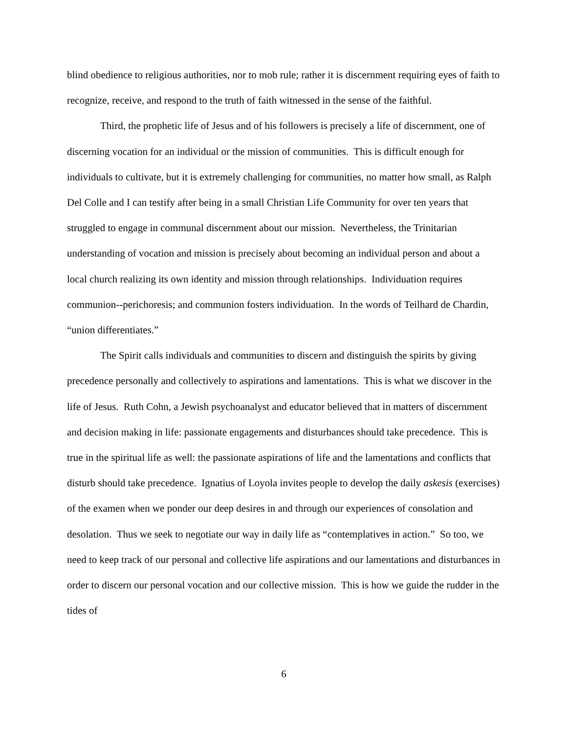blind obedience to religious authorities, nor to mob rule; rather it is discernment requiring eyes of faith to recognize, receive, and respond to the truth of faith witnessed in the sense of the faithful.
Third, the prophetic life of Jesus and of his followers is precisely a life of discernment, one of discerning vocation for an individual or the mission of communities. This is difficult enough for individuals to cultivate, but it is extremely challenging for communities, no matter how small, as Ralph Del Colle and I can testify after being in a small Christian Life Community for over ten years that struggled to engage in communal discernment about our mission. Nevertheless, the Trinitarian understanding of vocation and mission is precisely about becoming an individual person and about a local church realizing its own identity and mission through relationships. Individuation requires communion--perichoresis; and communion fosters individuation. In the words of Teilhard de Chardin, “union differentiates.”
The Spirit calls individuals and communities to discern and distinguish the spirits by giving precedence personally and collectively to aspirations and lamentations. This is what we discover in the life of Jesus. Ruth Cohn, a Jewish psychoanalyst and educator believed that in matters of discernment and decision making in life: passionate engagements and disturbances should take precedence. This is true in the spiritual life as well: the passionate aspirations of life and the lamentations and conflicts that disturb should take precedence. Ignatius of Loyola invites people to develop the daily askesis (exercises) of the examen when we ponder our deep desires in and through our experiences of consolation and desolation. Thus we seek to negotiate our way in daily life as “contemplatives in action.” So too, we need to keep track of our personal and collective life aspirations and our lamentations and disturbances in order to discern our personal vocation and our collective mission. This is how we guide the rudder in the tides of
6